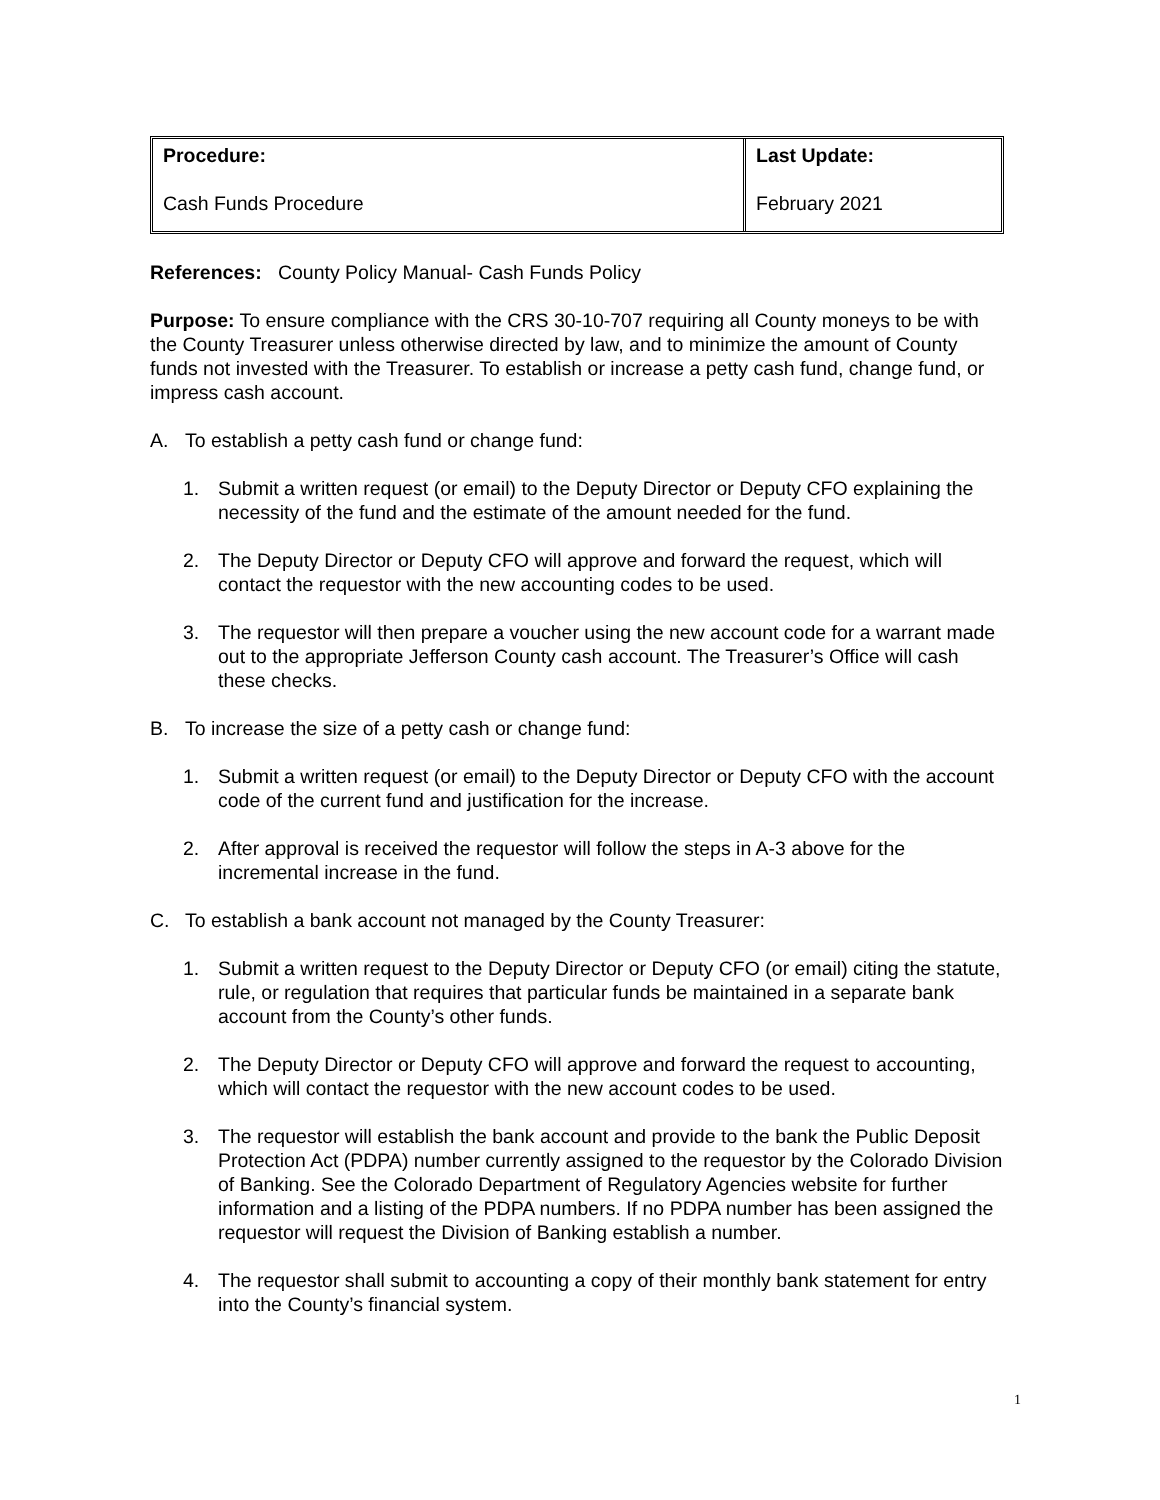| Procedure: Cash Funds Procedure | Last Update: February 2021 |
References: County Policy Manual- Cash Funds Policy
Purpose: To ensure compliance with the CRS 30-10-707 requiring all County moneys to be with the County Treasurer unless otherwise directed by law, and to minimize the amount of County funds not invested with the Treasurer. To establish or increase a petty cash fund, change fund, or impress cash account.
A. To establish a petty cash fund or change fund:
1. Submit a written request (or email) to the Deputy Director or Deputy CFO explaining the necessity of the fund and the estimate of the amount needed for the fund.
2. The Deputy Director or Deputy CFO will approve and forward the request, which will contact the requestor with the new accounting codes to be used.
3. The requestor will then prepare a voucher using the new account code for a warrant made out to the appropriate Jefferson County cash account. The Treasurer’s Office will cash these checks.
B. To increase the size of a petty cash or change fund:
1. Submit a written request (or email) to the Deputy Director or Deputy CFO with the account code of the current fund and justification for the increase.
2. After approval is received the requestor will follow the steps in A-3 above for the incremental increase in the fund.
C. To establish a bank account not managed by the County Treasurer:
1. Submit a written request to the Deputy Director or Deputy CFO (or email) citing the statute, rule, or regulation that requires that particular funds be maintained in a separate bank account from the County’s other funds.
2. The Deputy Director or Deputy CFO will approve and forward the request to accounting, which will contact the requestor with the new account codes to be used.
3. The requestor will establish the bank account and provide to the bank the Public Deposit Protection Act (PDPA) number currently assigned to the requestor by the Colorado Division of Banking. See the Colorado Department of Regulatory Agencies website for further information and a listing of the PDPA numbers. If no PDPA number has been assigned the requestor will request the Division of Banking establish a number.
4. The requestor shall submit to accounting a copy of their monthly bank statement for entry into the County’s financial system.
1